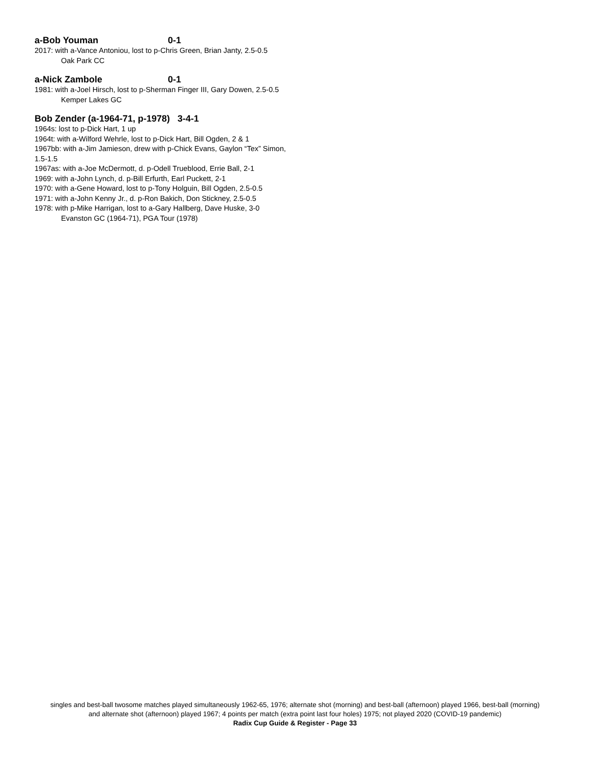a-Bob Youman 0-1
2017: with a-Vance Antoniou, lost to p-Chris Green, Brian Janty, 2.5-0.5
Oak Park CC
a-Nick Zambole 0-1
1981: with a-Joel Hirsch, lost to p-Sherman Finger III, Gary Dowen, 2.5-0.5
Kemper Lakes GC
Bob Zender (a-1964-71, p-1978) 3-4-1
1964s: lost to p-Dick Hart, 1 up
1964t: with a-Wilford Wehrle, lost to p-Dick Hart, Bill Ogden, 2 & 1
1967bb: with a-Jim Jamieson, drew with p-Chick Evans, Gaylon “Tex” Simon, 1.5-1.5
1967as: with a-Joe McDermott, d. p-Odell Trueblood, Errie Ball, 2-1
1969: with a-John Lynch, d. p-Bill Erfurth, Earl Puckett, 2-1
1970: with a-Gene Howard, lost to p-Tony Holguin, Bill Ogden, 2.5-0.5
1971: with a-John Kenny Jr., d. p-Ron Bakich, Don Stickney, 2.5-0.5
1978: with p-Mike Harrigan, lost to a-Gary Hallberg, Dave Huske, 3-0
Evanston GC (1964-71), PGA Tour (1978)
singles and best-ball twosome matches played simultaneously 1962-65, 1976; alternate shot (morning) and best-ball (afternoon) played 1966, best-ball (morning)
and alternate shot (afternoon) played 1967; 4 points per match (extra point last four holes) 1975; not played 2020 (COVID-19 pandemic)
Radix Cup Guide & Register - Page 33